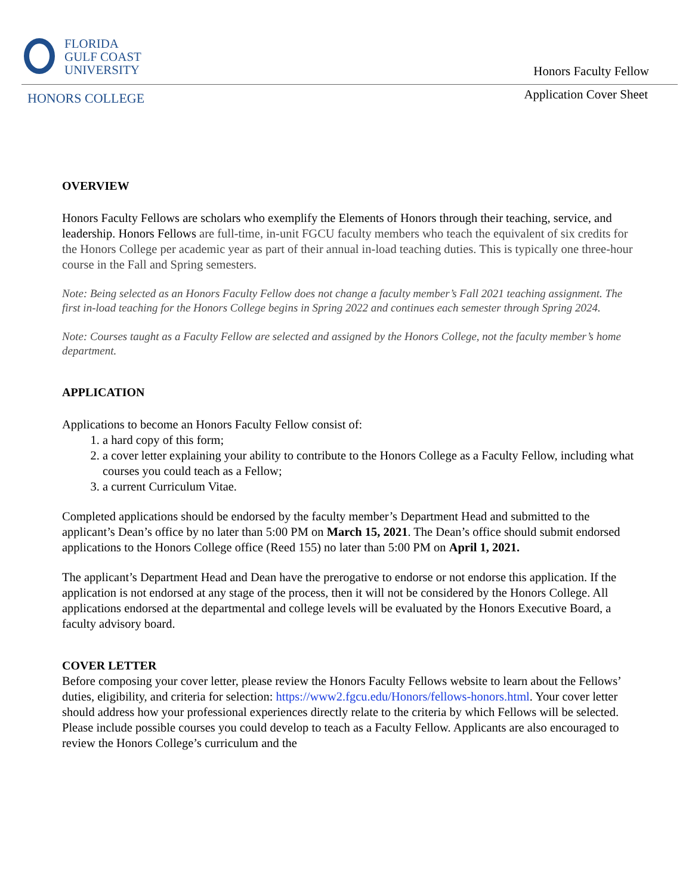FLORIDA
GULF COAST
UNIVERSITY
HONORS COLLEGE
Honors Faculty Fellow
Application Cover Sheet
OVERVIEW
Honors Faculty Fellows are scholars who exemplify the Elements of Honors through their teaching, service, and leadership. Honors Fellows are full-time, in-unit FGCU faculty members who teach the equivalent of six credits for the Honors College per academic year as part of their annual in-load teaching duties. This is typically one three-hour course in the Fall and Spring semesters.
Note: Being selected as an Honors Faculty Fellow does not change a faculty member’s Fall 2021 teaching assignment. The first in-load teaching for the Honors College begins in Spring 2022 and continues each semester through Spring 2024.
Note: Courses taught as a Faculty Fellow are selected and assigned by the Honors College, not the faculty member’s home department.
APPLICATION
Applications to become an Honors Faculty Fellow consist of:
1. a hard copy of this form;
2. a cover letter explaining your ability to contribute to the Honors College as a Faculty Fellow, including what courses you could teach as a Fellow;
3. a current Curriculum Vitae.
Completed applications should be endorsed by the faculty member’s Department Head and submitted to the applicant’s Dean’s office by no later than 5:00 PM on March 15, 2021. The Dean’s office should submit endorsed applications to the Honors College office (Reed 155) no later than 5:00 PM on April 1, 2021.
The applicant’s Department Head and Dean have the prerogative to endorse or not endorse this application. If the application is not endorsed at any stage of the process, then it will not be considered by the Honors College. All applications endorsed at the departmental and college levels will be evaluated by the Honors Executive Board, a faculty advisory board.
COVER LETTER
Before composing your cover letter, please review the Honors Faculty Fellows website to learn about the Fellows’ duties, eligibility, and criteria for selection: https://www2.fgcu.edu/Honors/fellows-honors.html. Your cover letter should address how your professional experiences directly relate to the criteria by which Fellows will be selected. Please include possible courses you could develop to teach as a Faculty Fellow. Applicants are also encouraged to review the Honors College’s curriculum and the